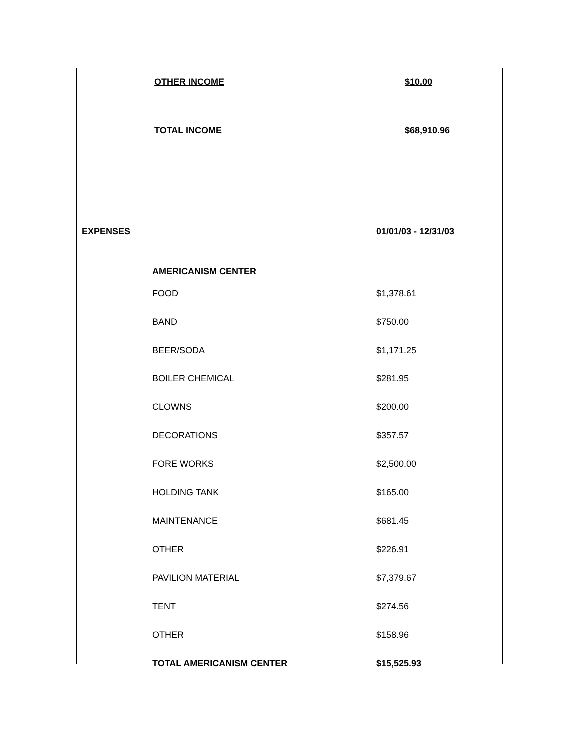| | OTHER INCOME | $10.00 |
| | TOTAL INCOME | $68,910.96 |
| EXPENSES | | 01/01/03 - 12/31/03 |
| | AMERICANISM CENTER | |
| | FOOD | $1,378.61 |
| | BAND | $750.00 |
| | BEER/SODA | $1,171.25 |
| | BOILER CHEMICAL | $281.95 |
| | CLOWNS | $200.00 |
| | DECORATIONS | $357.57 |
| | FORE WORKS | $2,500.00 |
| | HOLDING TANK | $165.00 |
| | MAINTENANCE | $681.45 |
| | OTHER | $226.91 |
| | PAVILION MATERIAL | $7,379.67 |
| | TENT | $274.56 |
| | OTHER | $158.96 |
| | TOTAL AMERICANISM CENTER | $15,525.93 |